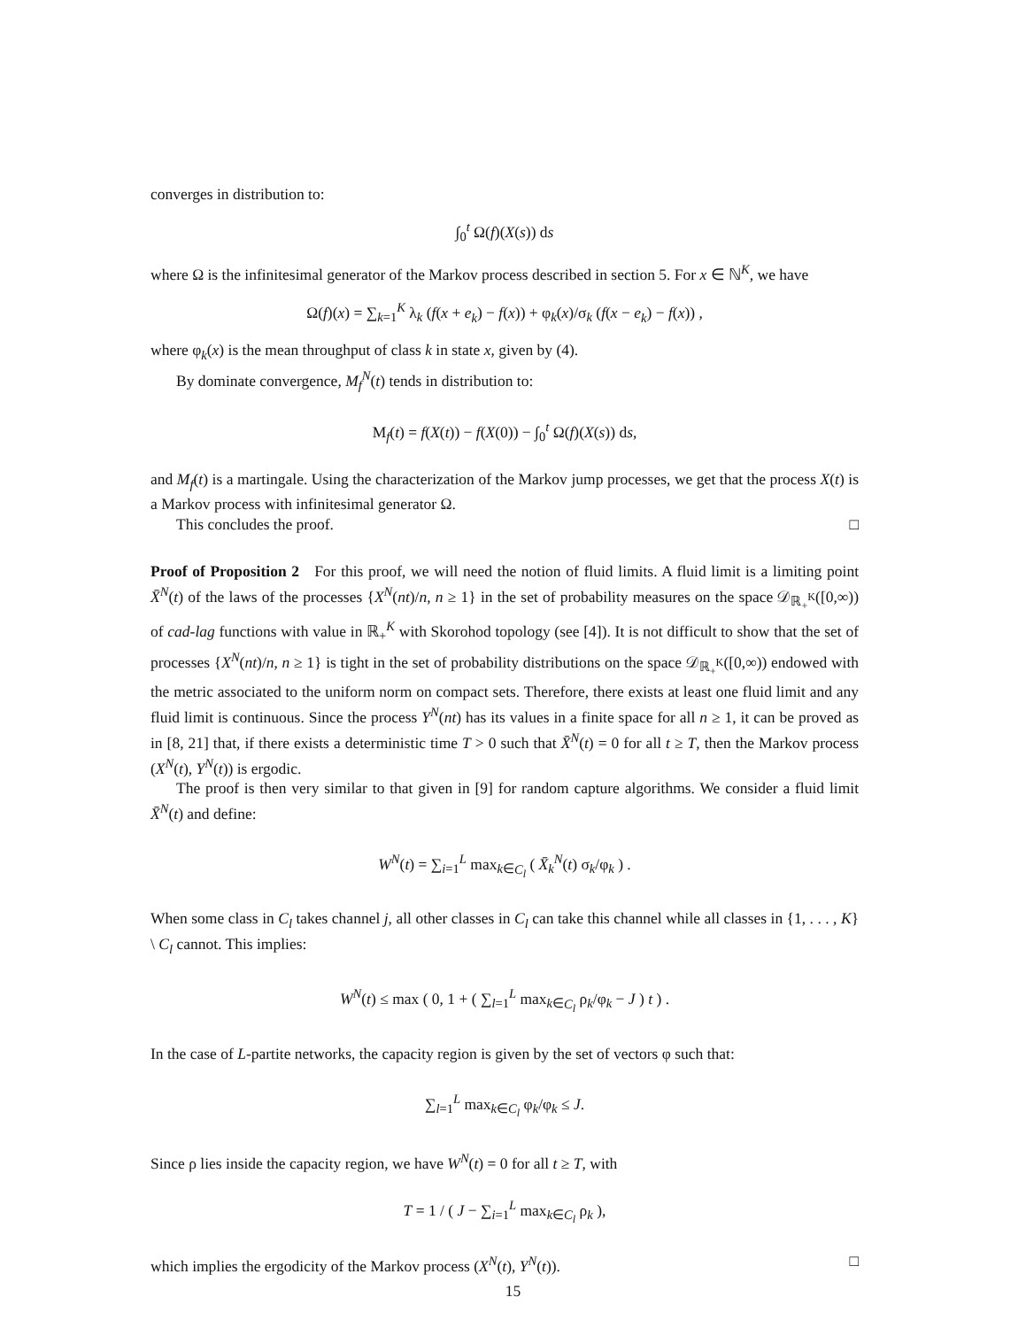converges in distribution to:
∫<sub>0</sub><sup>t</sup> Ω(f)(X(s)) ds
where Ω is the infinitesimal generator of the Markov process described in section 5. For x ∈ ℕ<sup>K</sup>, we have
Ω(f)(x) = ∑<sub>k=1</sub><sup>K</sup> λ<sub>k</sub> (f(x + e<sub>k</sub>) − f(x)) + φ<sub>k</sub>(x)/σ<sub>k</sub> (f(x − e<sub>k</sub>) − f(x)) ,
where φ<sub>k</sub>(x) is the mean throughput of class k in state x, given by (4).
By dominate convergence, M<sub>f</sub><sup>N</sup>(t) tends in distribution to:
M<sub>f</sub>(t) = f(X(t)) − f(X(0)) − ∫<sub>0</sub><sup>t</sup> Ω(f)(X(s)) ds,
and M<sub>f</sub>(t) is a martingale. Using the characterization of the Markov jump processes, we get that the process X(t) is a Markov process with infinitesimal generator Ω.
This concludes the proof. □
Proof of Proposition 2 For this proof, we will need the notion of fluid limits. A fluid limit is a limiting point X̄<sup>N</sup>(t) of the laws of the processes {X<sup>N</sup>(nt)/n, n ≥ 1} in the set of probability measures on the space 𝒟<sub>ℝ<sub>+</sub><sup>K</sup></sub>([0,∞)) of cad-lag functions with value in ℝ<sub>+</sub><sup>K</sup> with Skorohod topology (see [4]). It is not difficult to show that the set of processes {X<sup>N</sup>(nt)/n, n ≥ 1} is tight in the set of probability distributions on the space 𝒟<sub>ℝ<sub>+</sub><sup>K</sup></sub>([0,∞)) endowed with the metric associated to the uniform norm on compact sets. Therefore, there exists at least one fluid limit and any fluid limit is continuous. Since the process Y<sup>N</sup>(nt) has its values in a finite space for all n ≥ 1, it can be proved as in [8, 21] that, if there exists a deterministic time T > 0 such that X̄<sup>N</sup>(t) = 0 for all t ≥ T, then the Markov process (X<sup>N</sup>(t), Y<sup>N</sup>(t)) is ergodic.
The proof is then very similar to that given in [9] for random capture algorithms. We consider a fluid limit X̄<sup>N</sup>(t) and define:
W<sup>N</sup>(t) = ∑<sub>i=1</sub><sup>L</sup> max<sub>k∈C<sub>l</sub></sub> ( X̄<sub>k</sub><sup>N</sup>(t) σ<sub>k</sub>/φ<sub>k</sub> ) .
When some class in C<sub>l</sub> takes channel j, all other classes in C<sub>l</sub> can take this channel while all classes in {1, . . . , K} \ C<sub>l</sub> cannot. This implies:
W<sup>N</sup>(t) ≤ max ( 0, 1 + ( ∑<sub>l=1</sub><sup>L</sup> max<sub>k∈C<sub>l</sub></sub> ρ<sub>k</sub>/φ<sub>k</sub> − J ) t ) .
In the case of L-partite networks, the capacity region is given by the set of vectors φ such that:
∑<sub>l=1</sub><sup>L</sup> max<sub>k∈C<sub>l</sub></sub> φ<sub>k</sub>/φ<sub>k</sub> ≤ J.
Since ρ lies inside the capacity region, we have W<sup>N</sup>(t) = 0 for all t ≥ T, with
T = 1 / ( J − ∑<sub>i=1</sub><sup>L</sup> max<sub>k∈C<sub>l</sub></sub> ρ<sub>k</sub> ),
which implies the ergodicity of the Markov process (X<sup>N</sup>(t), Y<sup>N</sup>(t)). □
15